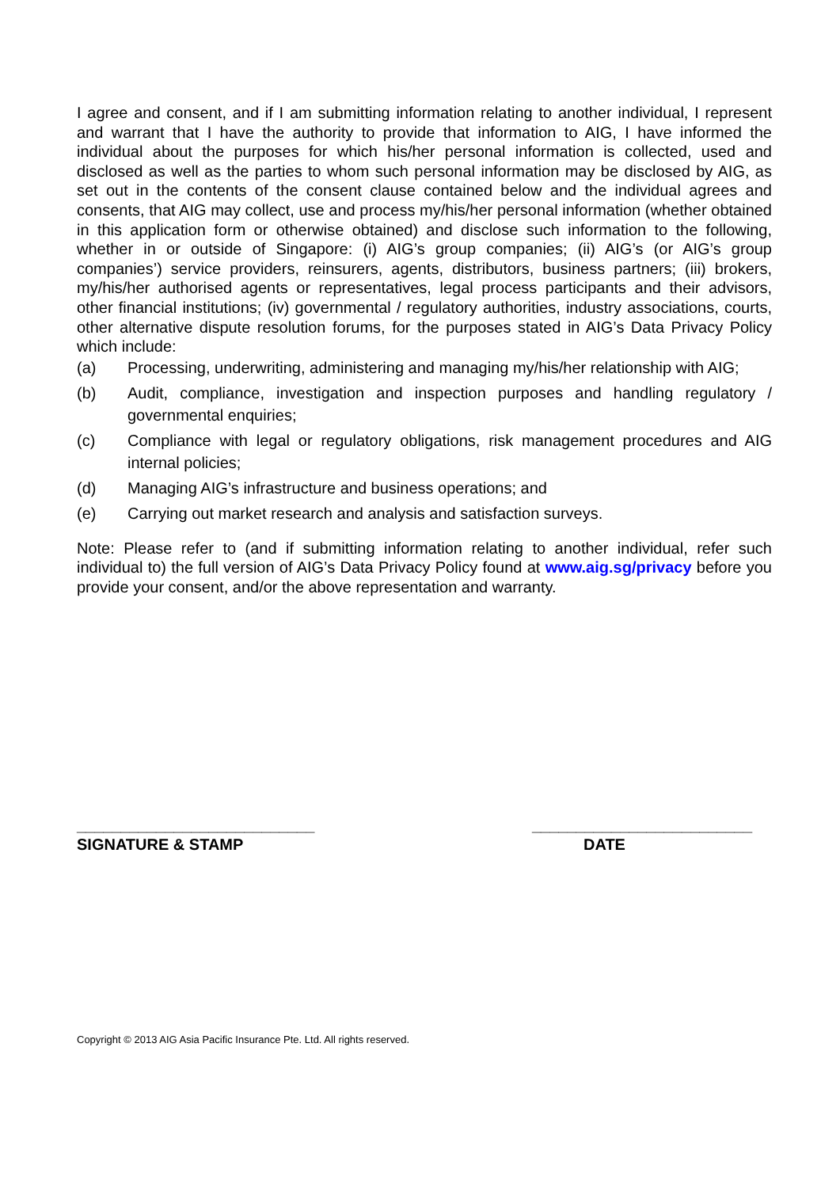I agree and consent, and if I am submitting information relating to another individual, I represent and warrant that I have the authority to provide that information to AIG, I have informed the individual about the purposes for which his/her personal information is collected, used and disclosed as well as the parties to whom such personal information may be disclosed by AIG, as set out in the contents of the consent clause contained below and the individual agrees and consents, that AIG may collect, use and process my/his/her personal information (whether obtained in this application form or otherwise obtained) and disclose such information to the following, whether in or outside of Singapore: (i) AIG’s group companies; (ii) AIG’s (or AIG’s group companies’) service providers, reinsurers, agents, distributors, business partners; (iii) brokers, my/his/her authorised agents or representatives, legal process participants and their advisors, other financial institutions; (iv) governmental / regulatory authorities, industry associations, courts, other alternative dispute resolution forums, for the purposes stated in AIG’s Data Privacy Policy which include:
(a) Processing, underwriting, administering and managing my/his/her relationship with AIG;
(b) Audit, compliance, investigation and inspection purposes and handling regulatory / governmental enquiries;
(c) Compliance with legal or regulatory obligations, risk management procedures and AIG internal policies;
(d) Managing AIG’s infrastructure and business operations; and
(e) Carrying out market research and analysis and satisfaction surveys.
Note: Please refer to (and if submitting information relating to another individual, refer such individual to) the full version of AIG’s Data Privacy Policy found at www.aig.sg/privacy before you provide your consent, and/or the above representation and warranty.
___________________________
SIGNATURE & STAMP
_________________________
DATE
Copyright © 2013 AIG Asia Pacific Insurance Pte. Ltd. All rights reserved.